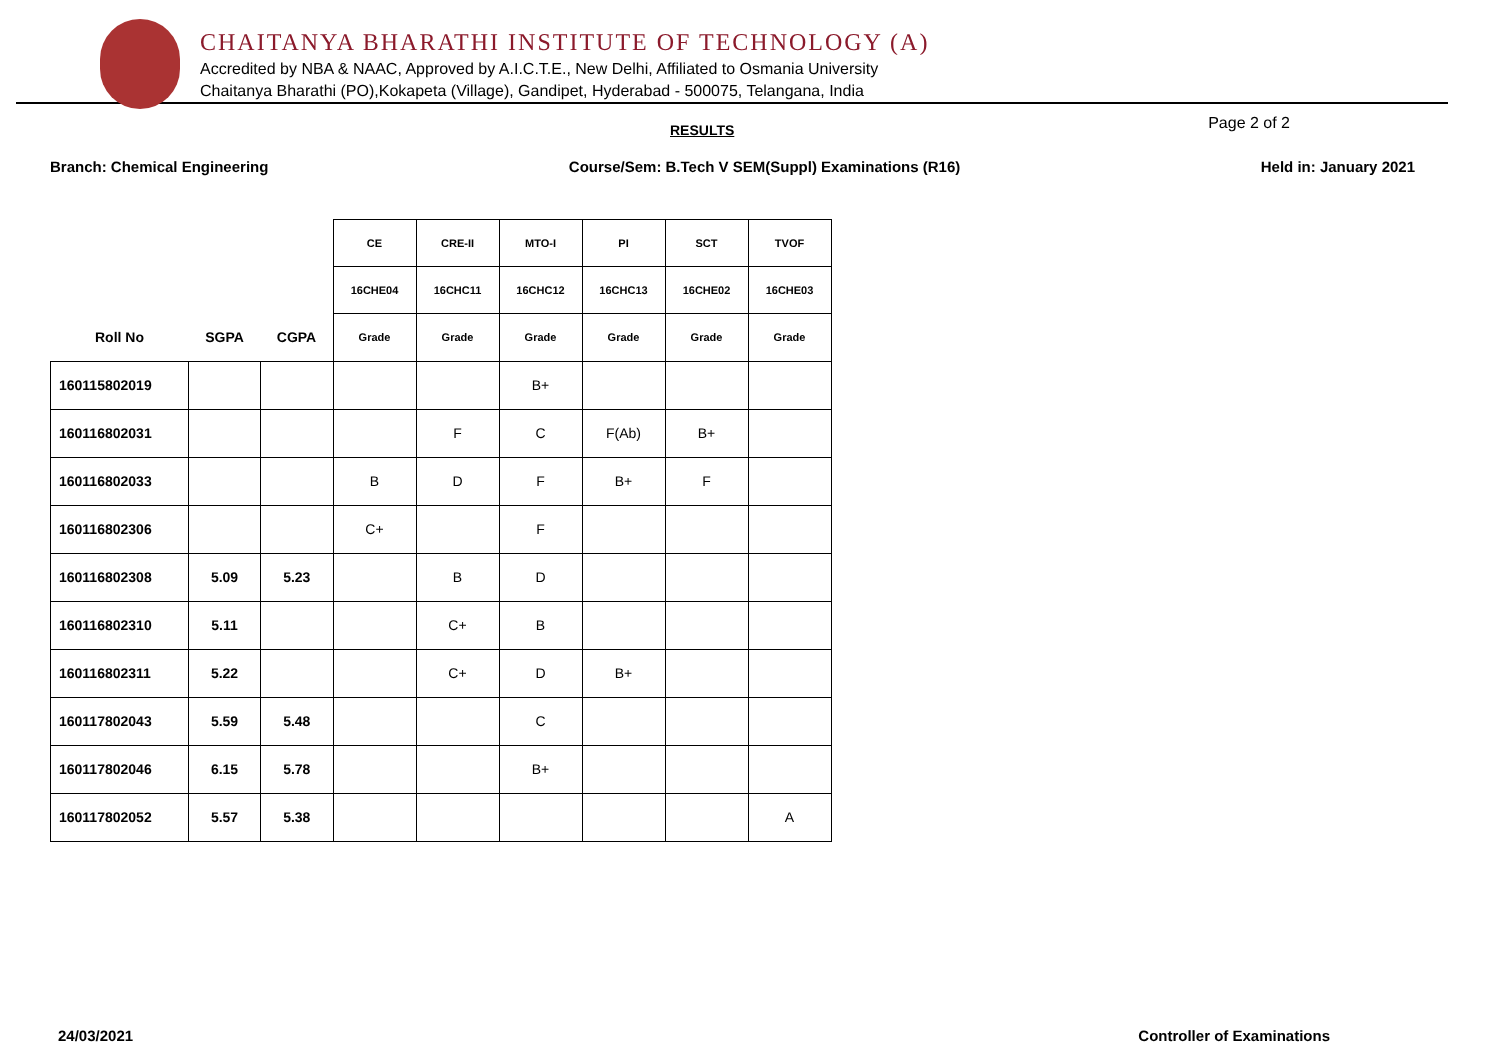CHAITANYA BHARATHI INSTITUTE OF TECHNOLOGY (A)
Accredited by NBA & NAAC, Approved by A.I.C.T.E., New Delhi, Affiliated to Osmania University
Chaitanya Bharathi (PO),Kokapeta (Village), Gandipet, Hyderabad - 500075, Telangana, India
RESULTS Page 2 of 2
Branch: Chemical Engineering Course/Sem: B.Tech V SEM(Suppl) Examinations (R16) Held in: January 2021
| | | | CE | CRE-II | MTO-I | PI | SCT | TVOF |
| --- | --- | --- | --- | --- | --- | --- | --- | --- |
| | | | 16CHE04 | 16CHC11 | 16CHC12 | 16CHC13 | 16CHE02 | 16CHE03 |
| Roll No | SGPA | CGPA | Grade | Grade | Grade | Grade | Grade | Grade |
| 160115802019 | | | | | B+ | | | |
| 160116802031 | | | | F | C | F(Ab) | B+ | |
| 160116802033 | | | B | D | F | B+ | F | |
| 160116802306 | | | C+ | | F | | | |
| 160116802308 | 5.09 | 5.23 | | B | D | | | |
| 160116802310 | 5.11 | | | C+ | B | | | |
| 160116802311 | 5.22 | | | C+ | D | B+ | | |
| 160117802043 | 5.59 | 5.48 | | | C | | | |
| 160117802046 | 6.15 | 5.78 | | | B+ | | | |
| 160117802052 | 5.57 | 5.38 | | | | | | A |
24/03/2021 Controller of Examinations